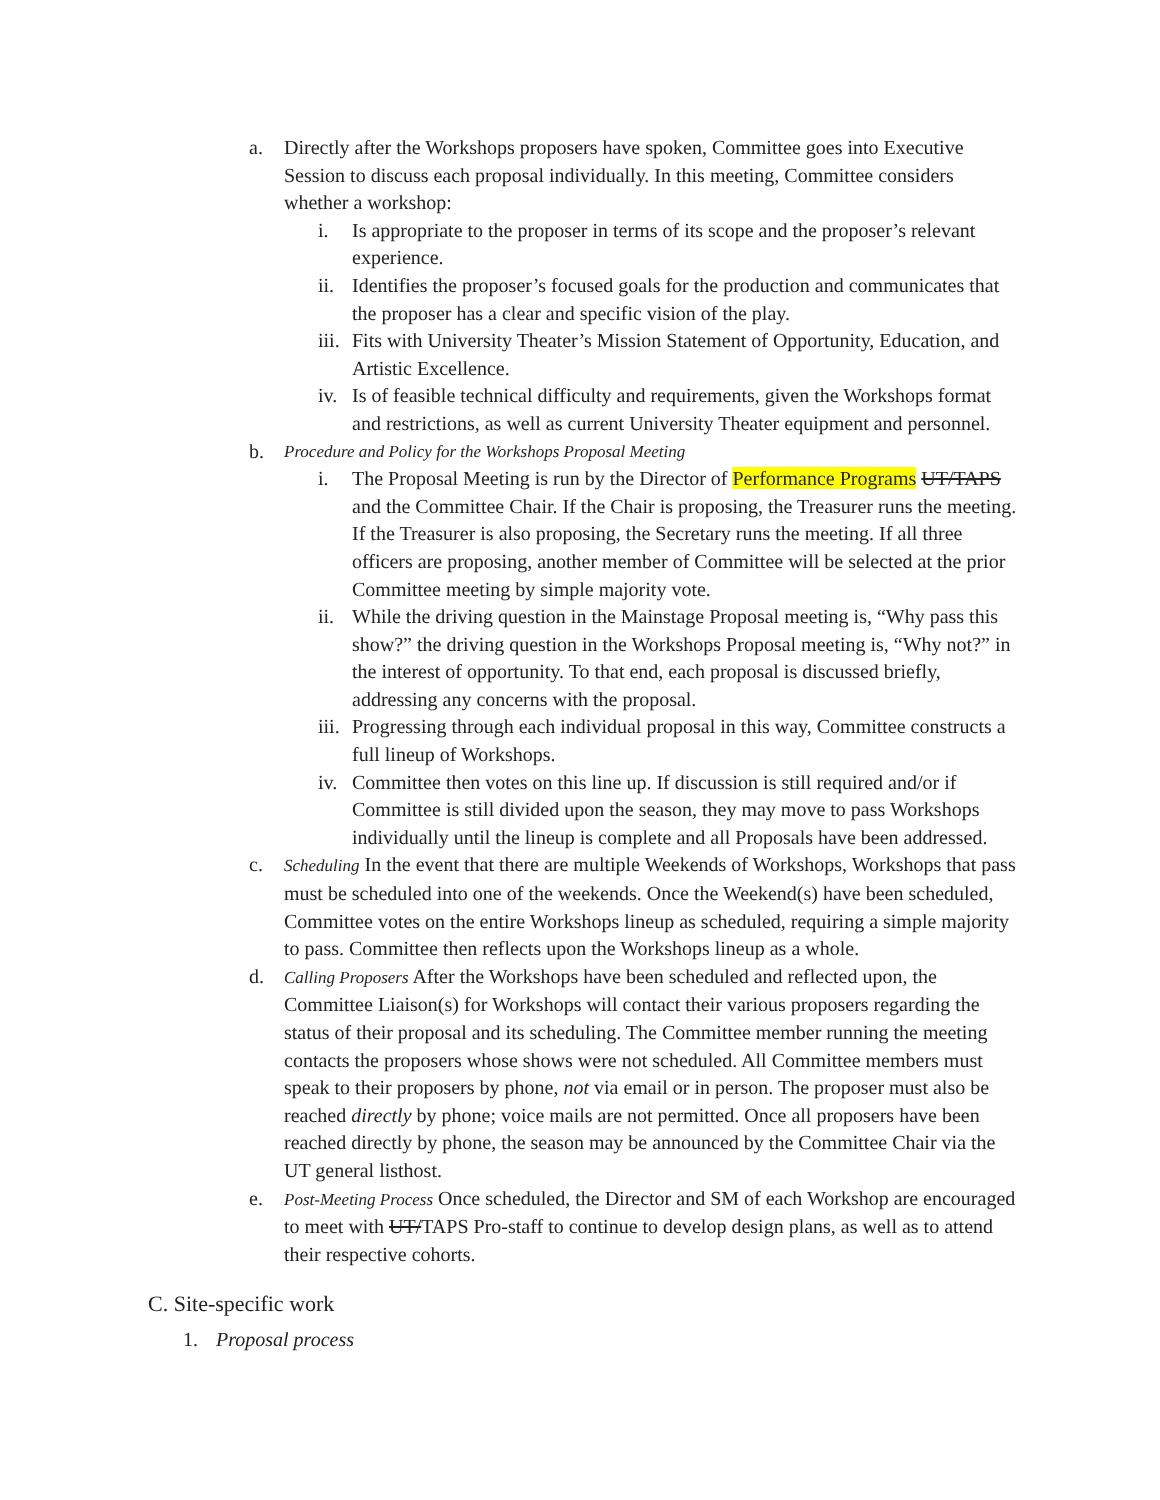a. Directly after the Workshops proposers have spoken, Committee goes into Executive Session to discuss each proposal individually. In this meeting, Committee considers whether a workshop:
i. Is appropriate to the proposer in terms of its scope and the proposer’s relevant experience.
ii. Identifies the proposer’s focused goals for the production and communicates that the proposer has a clear and specific vision of the play.
iii. Fits with University Theater’s Mission Statement of Opportunity, Education, and Artistic Excellence.
iv. Is of feasible technical difficulty and requirements, given the Workshops format and restrictions, as well as current University Theater equipment and personnel.
b. Procedure and Policy for the Workshops Proposal Meeting
i. The Proposal Meeting is run by the Director of Performance Programs UT/TAPS and the Committee Chair. If the Chair is proposing, the Treasurer runs the meeting. If the Treasurer is also proposing, the Secretary runs the meeting. If all three officers are proposing, another member of Committee will be selected at the prior Committee meeting by simple majority vote.
ii. While the driving question in the Mainstage Proposal meeting is, “Why pass this show?” the driving question in the Workshops Proposal meeting is, “Why not?” in the interest of opportunity. To that end, each proposal is discussed briefly, addressing any concerns with the proposal.
iii. Progressing through each individual proposal in this way, Committee constructs a full lineup of Workshops.
iv. Committee then votes on this line up. If discussion is still required and/or if Committee is still divided upon the season, they may move to pass Workshops individually until the lineup is complete and all Proposals have been addressed.
c. Scheduling In the event that there are multiple Weekends of Workshops, Workshops that pass must be scheduled into one of the weekends. Once the Weekend(s) have been scheduled, Committee votes on the entire Workshops lineup as scheduled, requiring a simple majority to pass. Committee then reflects upon the Workshops lineup as a whole.
d. Calling Proposers After the Workshops have been scheduled and reflected upon, the Committee Liaison(s) for Workshops will contact their various proposers regarding the status of their proposal and its scheduling. The Committee member running the meeting contacts the proposers whose shows were not scheduled. All Committee members must speak to their proposers by phone, not via email or in person. The proposer must also be reached directly by phone; voice mails are not permitted. Once all proposers have been reached directly by phone, the season may be announced by the Committee Chair via the UT general listhost.
e. Post-Meeting Process Once scheduled, the Director and SM of each Workshop are encouraged to meet with UT/TAPS Pro-staff to continue to develop design plans, as well as to attend their respective cohorts.
C. Site-specific work
1. Proposal process